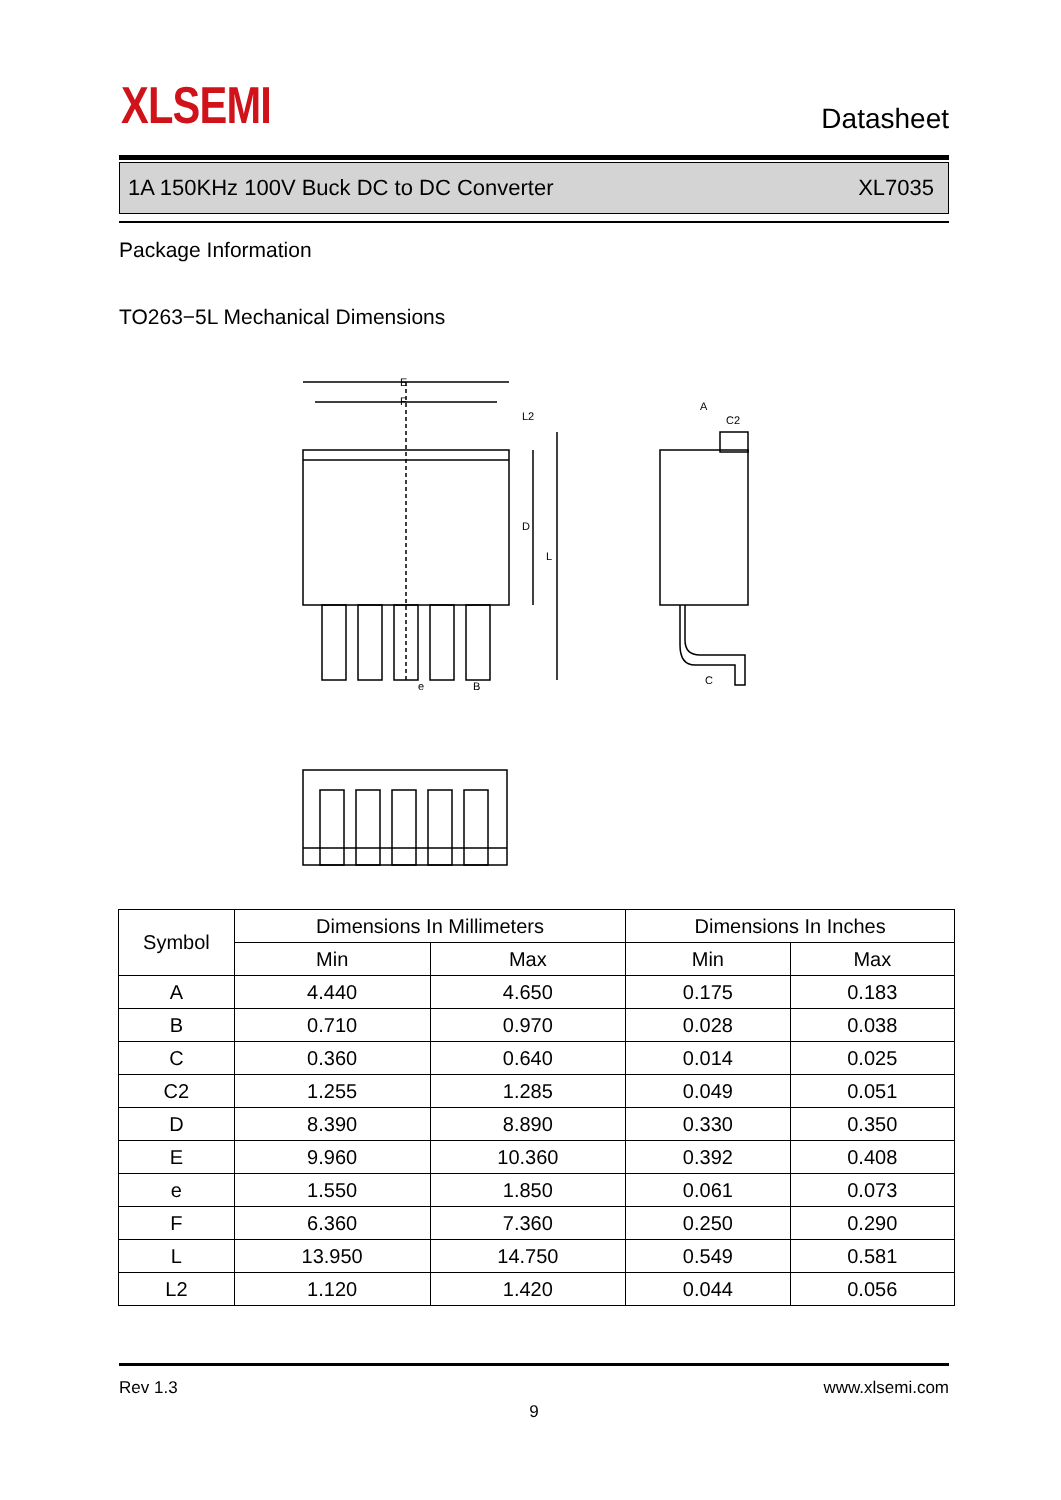XLSEMI Datasheet
1A 150KHz 100V Buck DC to DC Converter XL7035
Package Information
TO263−5L Mechanical Dimensions
E
F
A
C2
C
e
B
D
L
L2
| Symbol | Dimensions In Millimeters | | Dimensions In Inches | |
| --- | --- | --- | --- | --- |
| | Min | Max | Min | Max |
| A | 4.440 | 4.650 | 0.175 | 0.183 |
| B | 0.710 | 0.970 | 0.028 | 0.038 |
| C | 0.360 | 0.640 | 0.014 | 0.025 |
| C2 | 1.255 | 1.285 | 0.049 | 0.051 |
| D | 8.390 | 8.890 | 0.330 | 0.350 |
| E | 9.960 | 10.360 | 0.392 | 0.408 |
| e | 1.550 | 1.850 | 0.061 | 0.073 |
| F | 6.360 | 7.360 | 0.250 | 0.290 |
| L | 13.950 | 14.750 | 0.549 | 0.581 |
| L2 | 1.120 | 1.420 | 0.044 | 0.056 |
Rev 1.3 www.xlsemi.com
9